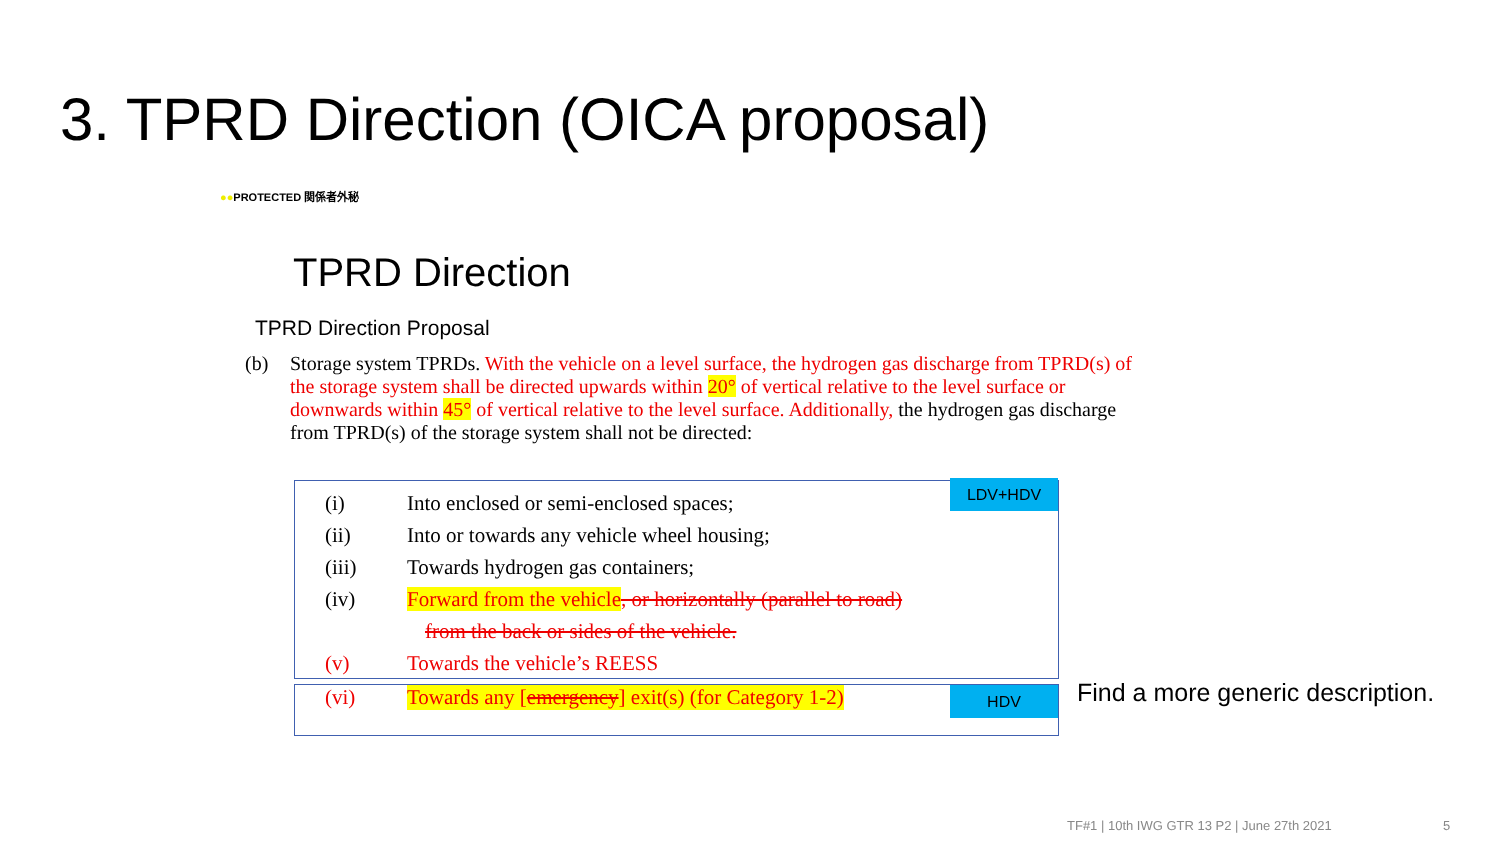3. TPRD Direction (OICA proposal)
●●PROTECTED 関係者外秘
TPRD Direction
TPRD Direction Proposal
(b) Storage system TPRDs. With the vehicle on a level surface, the hydrogen gas discharge from TPRD(s) of the storage system shall be directed upwards within 20° of vertical relative to the level surface or downwards within 45° of vertical relative to the level surface. Additionally, the hydrogen gas discharge from TPRD(s) of the storage system shall not be directed:
LDV+HDV
HDV
(i) Into enclosed or semi-enclosed spaces;
(ii) Into or towards any vehicle wheel housing;
(iii) Towards hydrogen gas containers;
(iv) Forward from the vehicle, or horizontally (parallel to road)
from the back or sides of the vehicle.
(v) Towards the vehicle’s REESS
(vi) Towards any [emergency] exit(s) (for Category 1-2)
Find a more generic description.
TF#1 | 10th IWG GTR 13 P2 | June 27th 2021
5